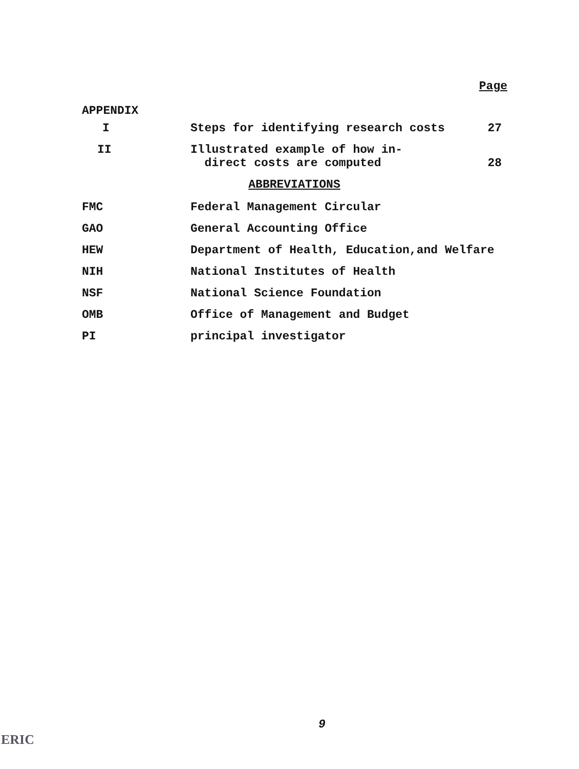Page
APPENDIX
| I | Steps for identifying research costs | 27 |
| II | Illustrated example of how in- direct costs are computed | 28 |
ABBREVIATIONS
| FMC | Federal Management Circular |
| GAO | General Accounting Office |
| HEW | Department of Health, Education,and Welfare |
| NIH | National Institutes of Health |
| NSF | National Science Foundation |
| OMB | Office of Management and Budget |
| PI | principal investigator |
9
ERIC